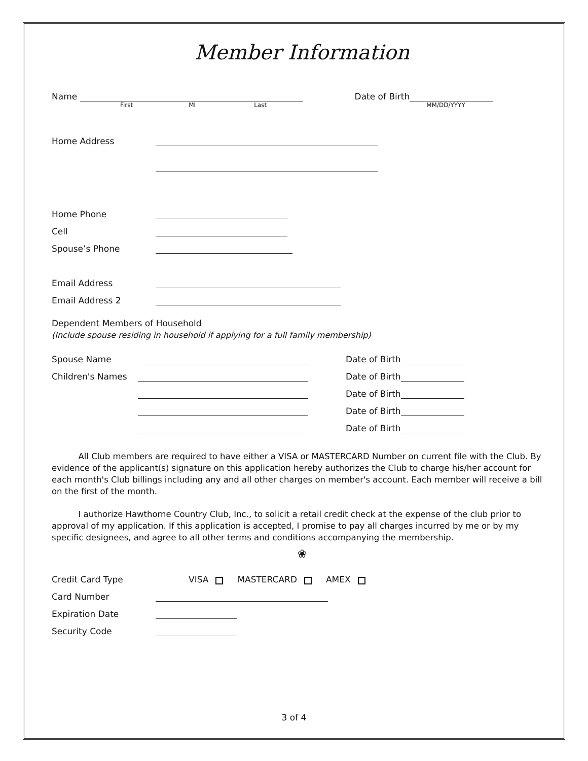Member Information
Name Date of Birth
First MI Last MM/DD/YYYY
Home Address
Home Phone
Cell
Spouse’s Phone
Email Address
Email Address 2
Dependent Members of Household
(Include spouse residing in household if applying for a full family membership)
Spouse Name Date of Birth
Children's Names Date of Birth
Date of Birth
Date of Birth
Date of Birth
All Club members are required to have either a VISA or MASTERCARD Number on current file with the Club. By evidence of the applicant(s) signature on this application hereby authorizes the Club to charge his/her account for each month's Club billings including any and all other charges on member's account. Each member will receive a bill on the first of the month.
I authorize Hawthorne Country Club, Inc., to solicit a retail credit check at the expense of the club prior to approval of my application. If this application is accepted, I promise to pay all charges incurred by me or by my specific designees, and agree to all other terms and conditions accompanying the membership.
❀
Credit Card Type VISA MASTERCARD AMEX
Card Number
Expiration Date
Security Code
3 of 4